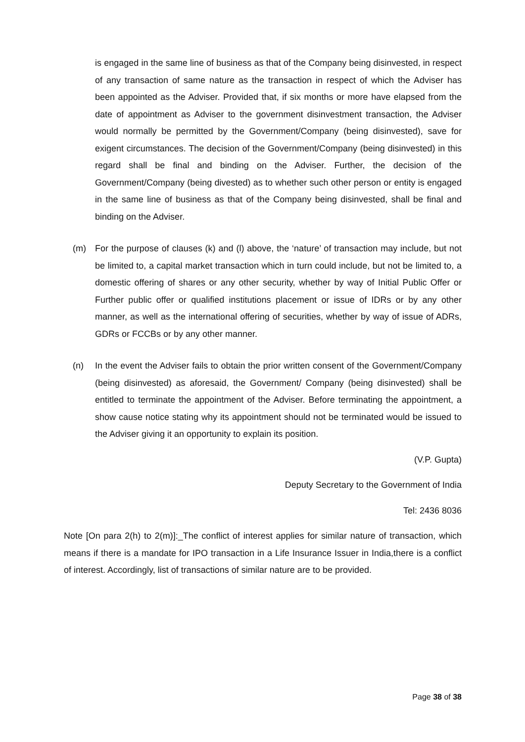is engaged in the same line of business as that of the Company being disinvested, in respect of any transaction of same nature as the transaction in respect of which the Adviser has been appointed as the Adviser. Provided that, if six months or more have elapsed from the date of appointment as Adviser to the government disinvestment transaction, the Adviser would normally be permitted by the Government/Company (being disinvested), save for exigent circumstances. The decision of the Government/Company (being disinvested) in this regard shall be final and binding on the Adviser. Further, the decision of the Government/Company (being divested) as to whether such other person or entity is engaged in the same line of business as that of the Company being disinvested, shall be final and binding on the Adviser.
(m) For the purpose of clauses (k) and (l) above, the ‘nature’ of transaction may include, but not be limited to, a capital market transaction which in turn could include, but not be limited to, a domestic offering of shares or any other security, whether by way of Initial Public Offer or Further public offer or qualified institutions placement or issue of IDRs or by any other manner, as well as the international offering of securities, whether by way of issue of ADRs, GDRs or FCCBs or by any other manner.
(n) In the event the Adviser fails to obtain the prior written consent of the Government/Company (being disinvested) as aforesaid, the Government/ Company (being disinvested) shall be entitled to terminate the appointment of the Adviser. Before terminating the appointment, a show cause notice stating why its appointment should not be terminated would be issued to the Adviser giving it an opportunity to explain its position.
(V.P. Gupta)
Deputy Secretary to the Government of India
Tel: 2436 8036
Note [On para 2(h) to 2(m)]:_The conflict of interest applies for similar nature of transaction, which means if there is a mandate for IPO transaction in a Life Insurance Issuer in India,there is a conflict of interest. Accordingly, list of transactions of similar nature are to be provided.
Page 38 of 38